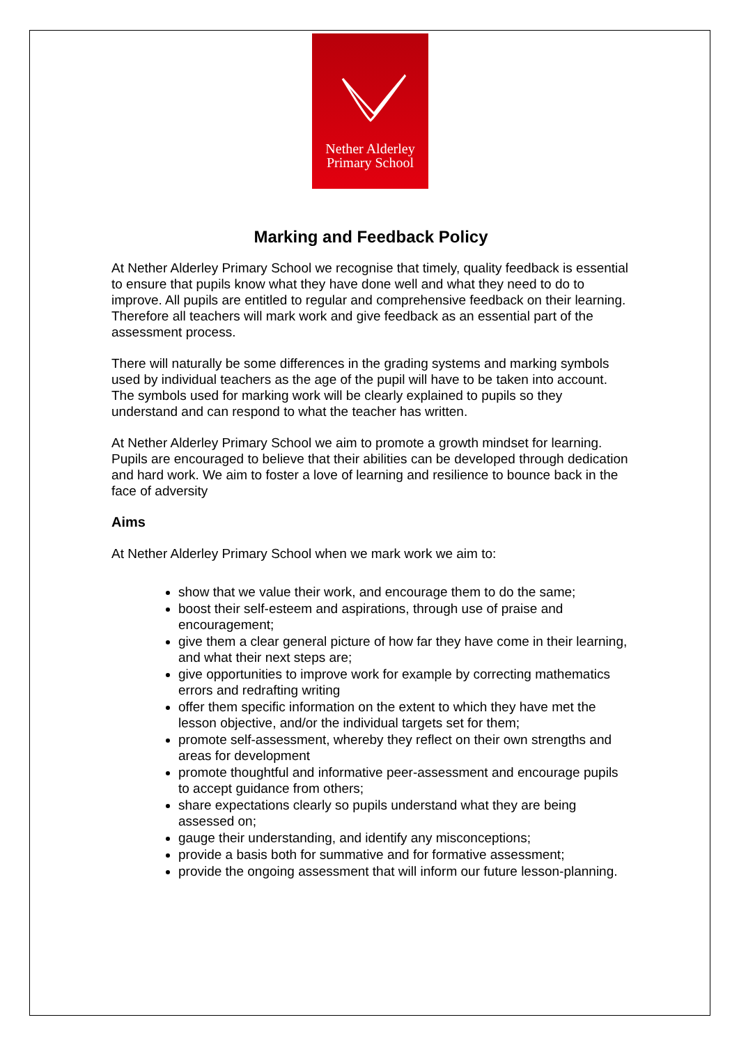Nether Alderley
Primary School
Marking and Feedback Policy
At Nether Alderley Primary School we recognise that timely, quality feedback is essential to ensure that pupils know what they have done well and what they need to do to improve. All pupils are entitled to regular and comprehensive feedback on their learning. Therefore all teachers will mark work and give feedback as an essential part of the assessment process.
There will naturally be some differences in the grading systems and marking symbols used by individual teachers as the age of the pupil will have to be taken into account. The symbols used for marking work will be clearly explained to pupils so they understand and can respond to what the teacher has written.
At Nether Alderley Primary School we aim to promote a growth mindset for learning. Pupils are encouraged to believe that their abilities can be developed through dedication and hard work. We aim to foster a love of learning and resilience to bounce back in the face of adversity
Aims
At Nether Alderley Primary School when we mark work we aim to:
show that we value their work, and encourage them to do the same;
boost their self-esteem and aspirations, through use of praise and encouragement;
give them a clear general picture of how far they have come in their learning, and what their next steps are;
give opportunities to improve work for example by correcting mathematics errors and redrafting writing
offer them specific information on the extent to which they have met the lesson objective, and/or the individual targets set for them;
promote self-assessment, whereby they reflect on their own strengths and areas for development
promote thoughtful and informative peer-assessment and encourage pupils to accept guidance from others;
share expectations clearly so pupils understand what they are being assessed on;
gauge their understanding, and identify any misconceptions;
provide a basis both for summative and for formative assessment;
provide the ongoing assessment that will inform our future lesson-planning.